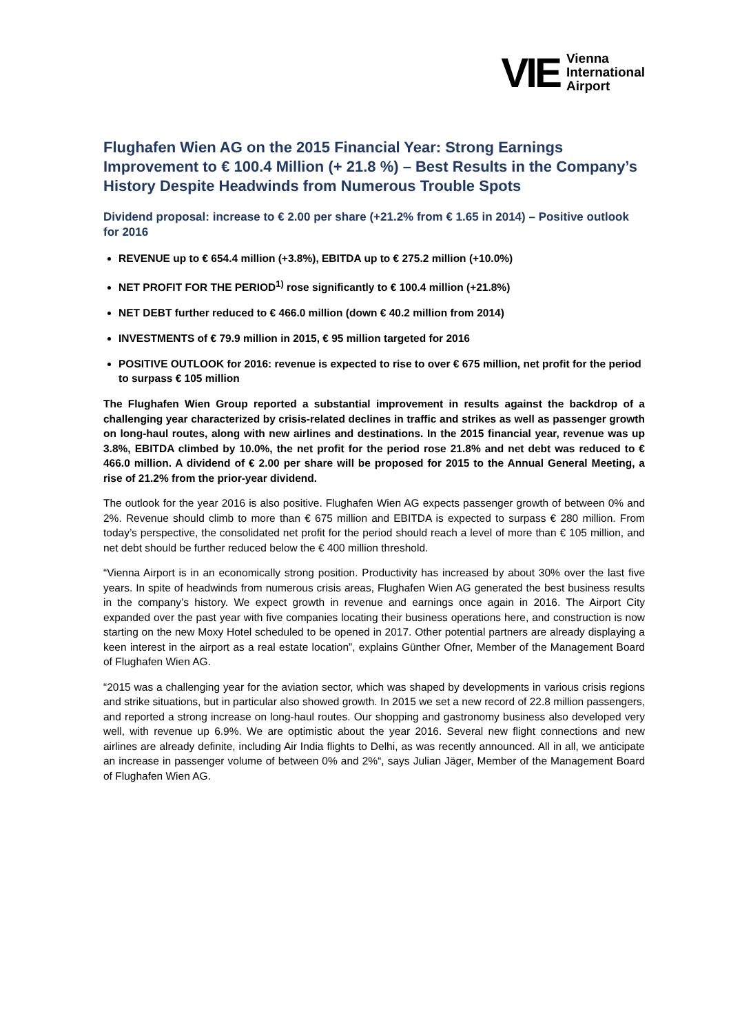VIE Vienna
International
Airport
Flughafen Wien AG on the 2015 Financial Year: Strong Earnings Improvement to € 100.4 Million (+ 21.8 %) – Best Results in the Company’s History Despite Headwinds from Numerous Trouble Spots
Dividend proposal: increase to € 2.00 per share (+21.2% from € 1.65 in 2014) – Positive outlook for 2016
REVENUE up to € 654.4 million (+3.8%), EBITDA up to € 275.2 million (+10.0%)
NET PROFIT FOR THE PERIOD<sup>1)</sup> rose significantly to € 100.4 million (+21.8%)
NET DEBT further reduced to € 466.0 million (down € 40.2 million from 2014)
INVESTMENTS of € 79.9 million in 2015, € 95 million targeted for 2016
POSITIVE OUTLOOK for 2016: revenue is expected to rise to over € 675 million, net profit for the period to surpass € 105 million
The Flughafen Wien Group reported a substantial improvement in results against the backdrop of a challenging year characterized by crisis-related declines in traffic and strikes as well as passenger growth on long-haul routes, along with new airlines and destinations. In the 2015 financial year, revenue was up 3.8%, EBITDA climbed by 10.0%, the net profit for the period rose 21.8% and net debt was reduced to € 466.0 million. A dividend of € 2.00 per share will be proposed for 2015 to the Annual General Meeting, a rise of 21.2% from the prior-year dividend.
The outlook for the year 2016 is also positive. Flughafen Wien AG expects passenger growth of between 0% and 2%. Revenue should climb to more than € 675 million and EBITDA is expected to surpass € 280 million. From today’s perspective, the consolidated net profit for the period should reach a level of more than € 105 million, and net debt should be further reduced below the € 400 million threshold.
“Vienna Airport is in an economically strong position. Productivity has increased by about 30% over the last five years. In spite of headwinds from numerous crisis areas, Flughafen Wien AG generated the best business results in the company’s history. We expect growth in revenue and earnings once again in 2016. The Airport City expanded over the past year with five companies locating their business operations here, and construction is now starting on the new Moxy Hotel scheduled to be opened in 2017. Other potential partners are already displaying a keen interest in the airport as a real estate location”, explains Günther Ofner, Member of the Management Board of Flughafen Wien AG.
“2015 was a challenging year for the aviation sector, which was shaped by developments in various crisis regions and strike situations, but in particular also showed growth. In 2015 we set a new record of 22.8 million passengers, and reported a strong increase on long-haul routes. Our shopping and gastronomy business also developed very well, with revenue up 6.9%. We are optimistic about the year 2016. Several new flight connections and new airlines are already definite, including Air India flights to Delhi, as was recently announced. All in all, we anticipate an increase in passenger volume of between 0% and 2%“, says Julian Jäger, Member of the Management Board of Flughafen Wien AG.